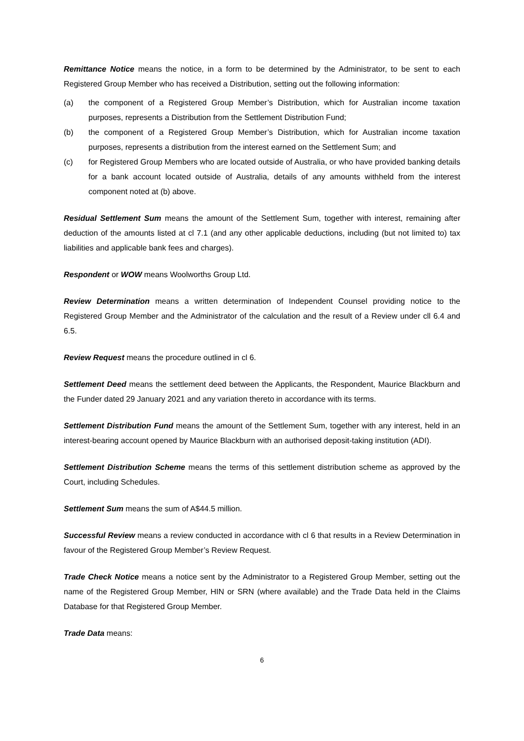Remittance Notice means the notice, in a form to be determined by the Administrator, to be sent to each Registered Group Member who has received a Distribution, setting out the following information:
(a) the component of a Registered Group Member’s Distribution, which for Australian income taxation purposes, represents a Distribution from the Settlement Distribution Fund;
(b) the component of a Registered Group Member’s Distribution, which for Australian income taxation purposes, represents a distribution from the interest earned on the Settlement Sum; and
(c) for Registered Group Members who are located outside of Australia, or who have provided banking details for a bank account located outside of Australia, details of any amounts withheld from the interest component noted at (b) above.
Residual Settlement Sum means the amount of the Settlement Sum, together with interest, remaining after deduction of the amounts listed at cl 7.1 (and any other applicable deductions, including (but not limited to) tax liabilities and applicable bank fees and charges).
Respondent or WOW means Woolworths Group Ltd.
Review Determination means a written determination of Independent Counsel providing notice to the Registered Group Member and the Administrator of the calculation and the result of a Review under cll 6.4 and 6.5.
Review Request means the procedure outlined in cl 6.
Settlement Deed means the settlement deed between the Applicants, the Respondent, Maurice Blackburn and the Funder dated 29 January 2021 and any variation thereto in accordance with its terms.
Settlement Distribution Fund means the amount of the Settlement Sum, together with any interest, held in an interest-bearing account opened by Maurice Blackburn with an authorised deposit-taking institution (ADI).
Settlement Distribution Scheme means the terms of this settlement distribution scheme as approved by the Court, including Schedules.
Settlement Sum means the sum of A$44.5 million.
Successful Review means a review conducted in accordance with cl 6 that results in a Review Determination in favour of the Registered Group Member’s Review Request.
Trade Check Notice means a notice sent by the Administrator to a Registered Group Member, setting out the name of the Registered Group Member, HIN or SRN (where available) and the Trade Data held in the Claims Database for that Registered Group Member.
Trade Data means:
6